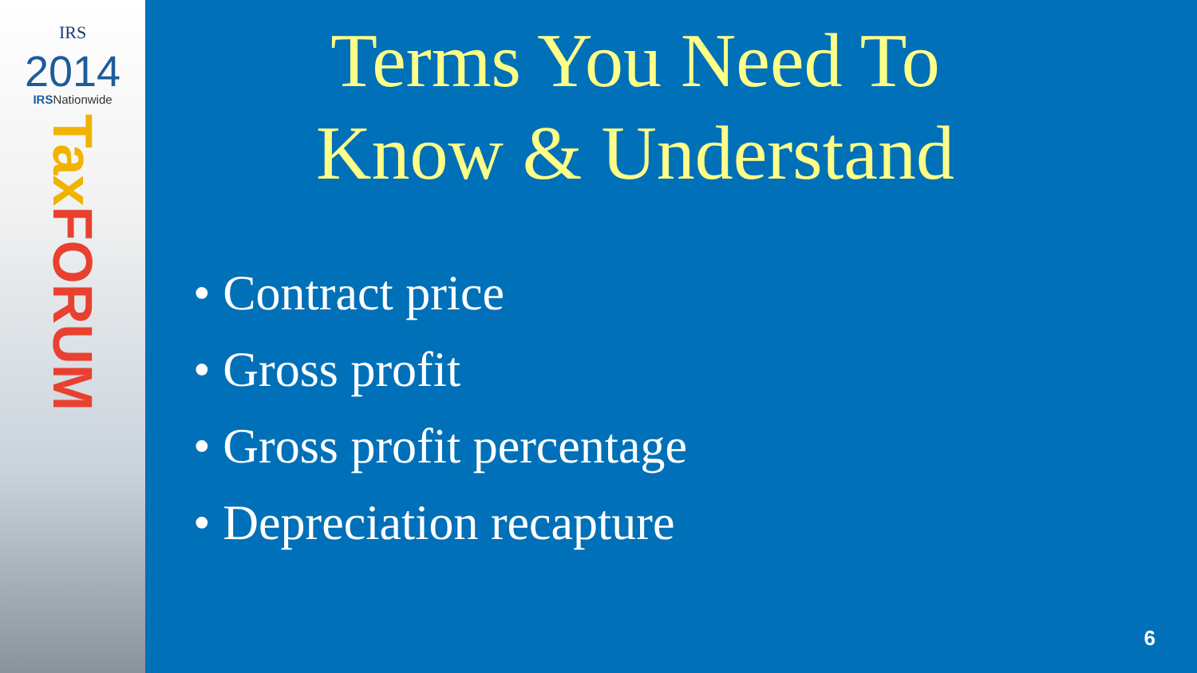IRS
2014
IRSNationwide
Tax FORUM
Terms You Need To
Know & Understand
• Contract price
• Gross profit
• Gross profit percentage
• Depreciation recapture
6